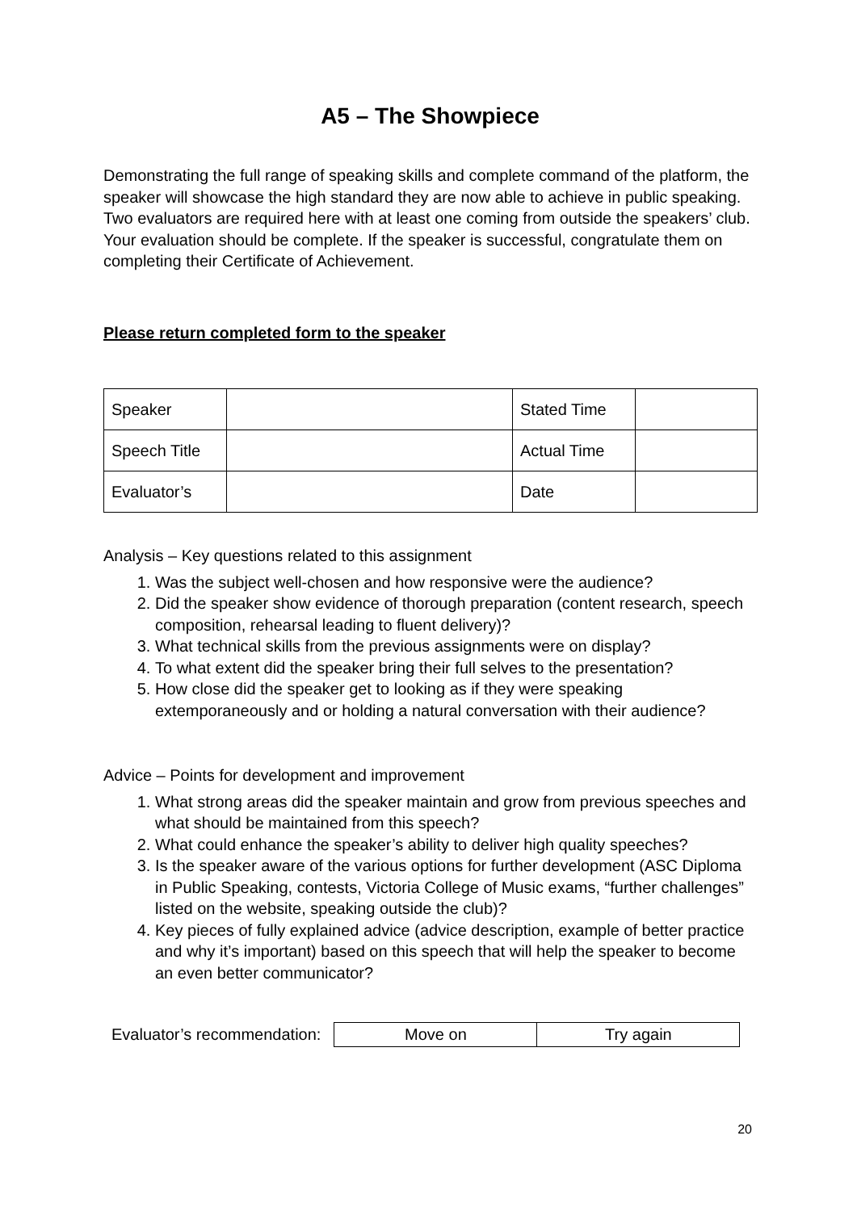A5 – The Showpiece
Demonstrating the full range of speaking skills and complete command of the platform, the speaker will showcase the high standard they are now able to achieve in public speaking. Two evaluators are required here with at least one coming from outside the speakers’ club. Your evaluation should be complete. If the speaker is successful, congratulate them on completing their Certificate of Achievement.
Please return completed form to the speaker
| Speaker | | Stated Time | |
| Speech Title | | Actual Time | |
| Evaluator’s | | Date | |
Analysis – Key questions related to this assignment
1. Was the subject well-chosen and how responsive were the audience?
2. Did the speaker show evidence of thorough preparation (content research, speech composition, rehearsal leading to fluent delivery)?
3. What technical skills from the previous assignments were on display?
4. To what extent did the speaker bring their full selves to the presentation?
5. How close did the speaker get to looking as if they were speaking extemporaneously and or holding a natural conversation with their audience?
Advice – Points for development and improvement
1. What strong areas did the speaker maintain and grow from previous speeches and what should be maintained from this speech?
2. What could enhance the speaker’s ability to deliver high quality speeches?
3. Is the speaker aware of the various options for further development (ASC Diploma in Public Speaking, contests, Victoria College of Music exams, “further challenges” listed on the website, speaking outside the club)?
4. Key pieces of fully explained advice (advice description, example of better practice and why it’s important) based on this speech that will help the speaker to become an even better communicator?
Evaluator’s recommendation:
| Move on | Try again |
20